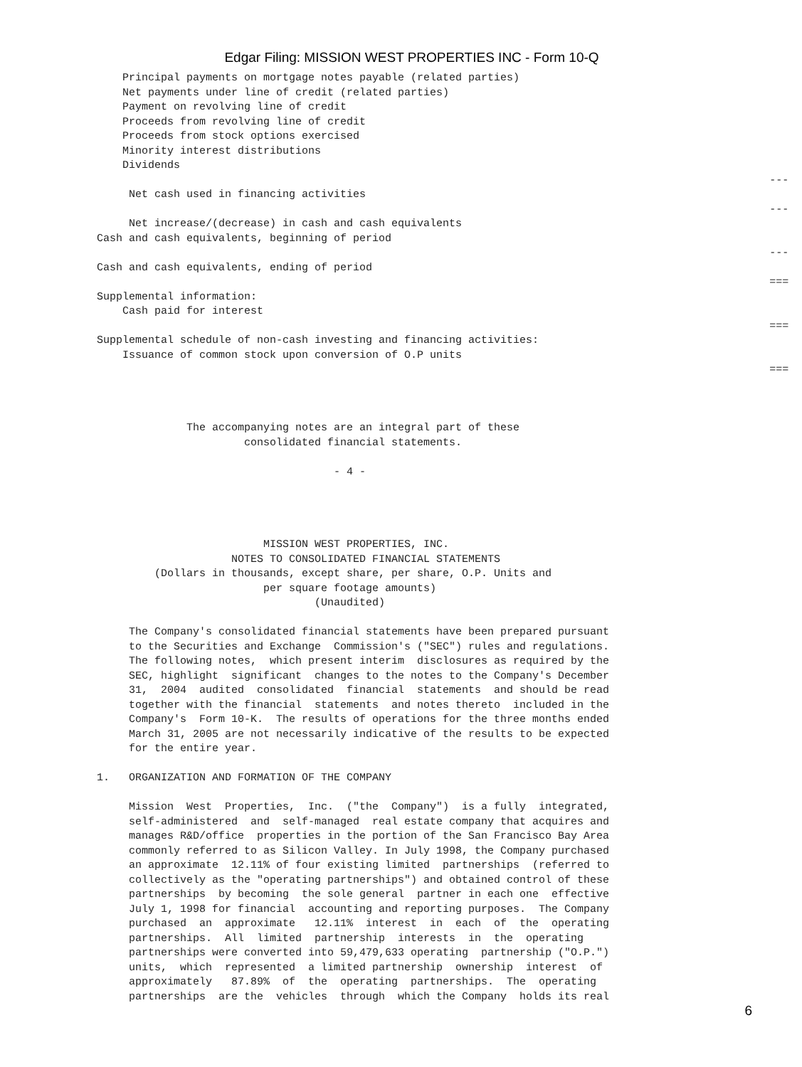Edgar Filing: MISSION WEST PROPERTIES INC - Form 10-Q
    Principal payments on mortgage notes payable (related parties)
    Net payments under line of credit (related parties)
    Payment on revolving line of credit
    Proceeds from revolving line of credit
    Proceeds from stock options exercised
    Minority interest distributions
    Dividends
                                                                                                         ---
     Net cash used in financing activities
                                                                                                         ---
     Net increase/(decrease) in cash and cash equivalents
Cash and cash equivalents, beginning of period
                                                                                                         ---
Cash and cash equivalents, ending of period
                                                                                                         ===
Supplemental information:
    Cash paid for interest
                                                                                                         ===
Supplemental schedule of non-cash investing and financing activities:
    Issuance of common stock upon conversion of O.P units
                                                                                                         ===



              The accompanying notes are an integral part of these
                       consolidated financial statements.

                                     - 4 -




                          MISSION WEST PROPERTIES, INC.
                     NOTES TO CONSOLIDATED FINANCIAL STATEMENTS
         (Dollars in thousands, except share, per share, O.P. Units and
                          per square footage amounts)
                                  (Unaudited)

     The Company's consolidated financial statements have been prepared pursuant
     to the Securities and Exchange  Commission's ("SEC") rules and regulations.
     The following notes,  which present interim  disclosures as required by the
     SEC, highlight  significant  changes to the notes to the Company's December
     31,  2004  audited  consolidated  financial  statements  and should be read
     together with the financial  statements  and notes thereto  included in the
     Company's  Form 10-K.  The results of operations for the three months ended
     March 31, 2005 are not necessarily indicative of the results to be expected
     for the entire year.

1.   ORGANIZATION AND FORMATION OF THE COMPANY

     Mission  West  Properties,  Inc.  ("the  Company")  is a fully  integrated,
     self-administered  and  self-managed  real estate company that acquires and
     manages R&D/office  properties in the portion of the San Francisco Bay Area
     commonly referred to as Silicon Valley. In July 1998, the Company purchased
     an approximate  12.11% of four existing limited  partnerships  (referred to
     collectively as the "operating partnerships") and obtained control of these
     partnerships  by becoming  the sole general  partner in each one  effective
     July 1, 1998 for financial  accounting and reporting purposes.  The Company
     purchased  an  approximate   12.11%  interest  in  each  of  the  operating
     partnerships.  All  limited  partnership  interests  in  the  operating
     partnerships were converted into 59,479,633 operating  partnership ("O.P.")
     units,  which  represented  a limited partnership  ownership  interest  of
     approximately   87.89%  of  the  operating  partnerships.  The  operating
     partnerships  are the  vehicles  through  which the Company  holds its real
6